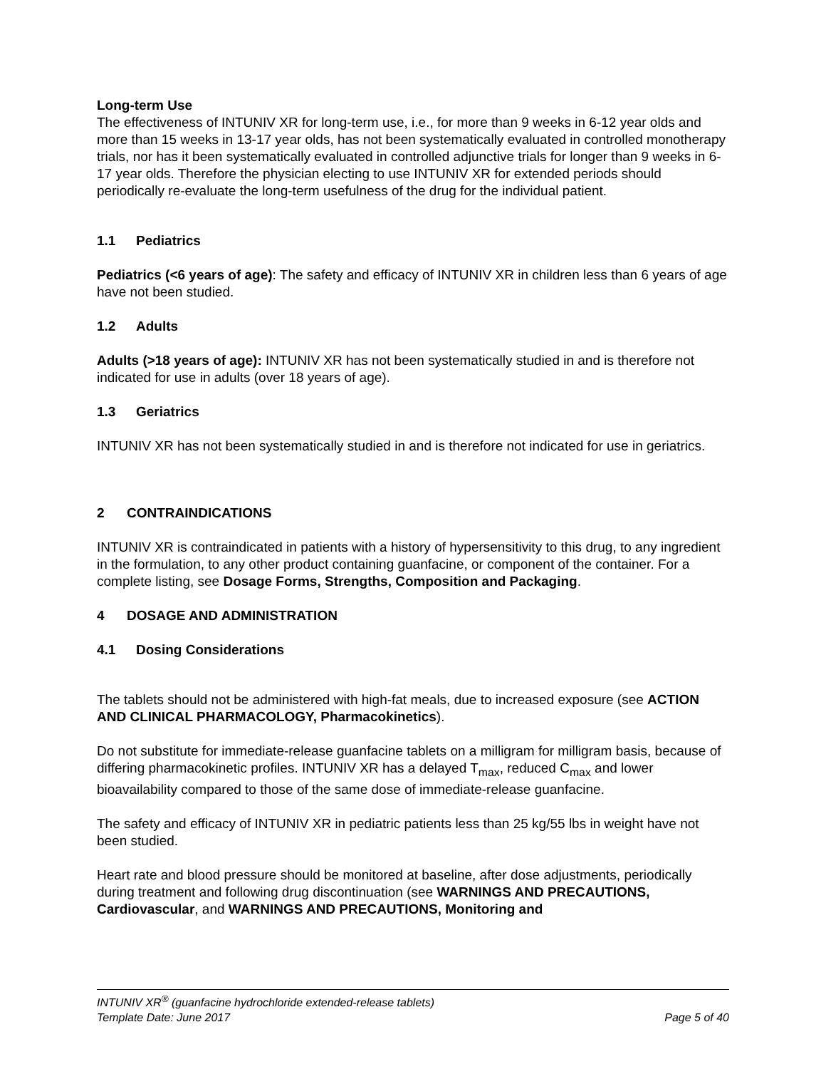Long-term Use
The effectiveness of INTUNIV XR for long-term use, i.e., for more than 9 weeks in 6-12 year olds and more than 15 weeks in 13-17 year olds, has not been systematically evaluated in controlled monotherapy trials, nor has it been systematically evaluated in controlled adjunctive trials for longer than 9 weeks in 6-17 year olds. Therefore the physician electing to use INTUNIV XR for extended periods should periodically re-evaluate the long-term usefulness of the drug for the individual patient.
1.1 Pediatrics
Pediatrics (<6 years of age): The safety and efficacy of INTUNIV XR in children less than 6 years of age have not been studied.
1.2 Adults
Adults (>18 years of age): INTUNIV XR has not been systematically studied in and is therefore not indicated for use in adults (over 18 years of age).
1.3 Geriatrics
INTUNIV XR has not been systematically studied in and is therefore not indicated for use in geriatrics.
2 CONTRAINDICATIONS
INTUNIV XR is contraindicated in patients with a history of hypersensitivity to this drug, to any ingredient in the formulation, to any other product containing guanfacine, or component of the container. For a complete listing, see Dosage Forms, Strengths, Composition and Packaging.
4 DOSAGE AND ADMINISTRATION
4.1 Dosing Considerations
The tablets should not be administered with high-fat meals, due to increased exposure (see ACTION AND CLINICAL PHARMACOLOGY, Pharmacokinetics).
Do not substitute for immediate-release guanfacine tablets on a milligram for milligram basis, because of differing pharmacokinetic profiles. INTUNIV XR has a delayed T<sub>max</sub>, reduced C<sub>max</sub> and lower bioavailability compared to those of the same dose of immediate-release guanfacine.
The safety and efficacy of INTUNIV XR in pediatric patients less than 25 kg/55 lbs in weight have not been studied.
Heart rate and blood pressure should be monitored at baseline, after dose adjustments, periodically during treatment and following drug discontinuation (see WARNINGS AND PRECAUTIONS, Cardiovascular, and WARNINGS AND PRECAUTIONS, Monitoring and
INTUNIV XR<sup>®</sup> (guanfacine hydrochloride extended-release tablets)
Template Date: June 2017 Page 5 of 40